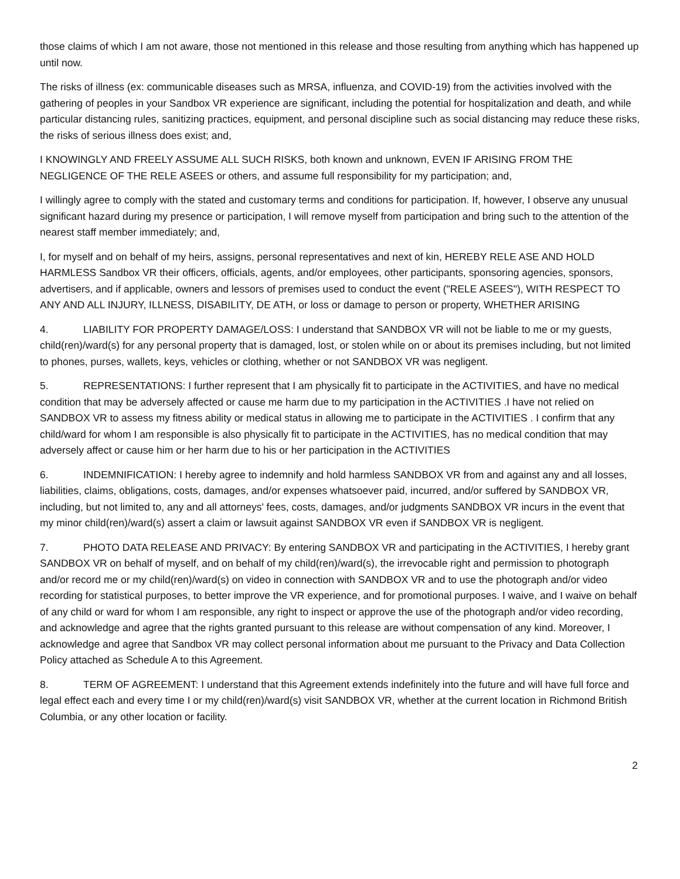those claims of which I am not aware, those not mentioned in this release and those resulting from anything which has happened up until now.
The risks of illness (ex: communicable diseases such as MRSA, influenza, and COVID-19) from the activities involved with the gathering of peoples in your Sandbox VR experience are significant, including the potential for hospitalization and death, and while particular distancing rules, sanitizing practices, equipment, and personal discipline such as social distancing may reduce these risks, the risks of serious illness does exist; and,
I KNOWINGLY AND FREELY ASSUME ALL SUCH RISKS, both known and unknown, EVEN IF ARISING FROM THE NEGLIGENCE OF THE RELE ASEES or others, and assume full responsibility for my participation; and,
I willingly agree to comply with the stated and customary terms and conditions for participation. If, however, I observe any unusual significant hazard during my presence or participation, I will remove myself from participation and bring such to the attention of the nearest staff member immediately; and,
I, for myself and on behalf of my heirs, assigns, personal representatives and next of kin, HEREBY RELE ASE AND HOLD HARMLESS Sandbox VR their officers, officials, agents, and/or employees, other participants, sponsoring agencies, sponsors, advertisers, and if applicable, owners and lessors of premises used to conduct the event ("RELE ASEES"), WITH RESPECT TO ANY AND ALL INJURY, ILLNESS, DISABILITY, DE ATH, or loss or damage to person or property, WHETHER ARISING
4. LIABILITY FOR PROPERTY DAMAGE/LOSS: I understand that SANDBOX VR will not be liable to me or my guests, child(ren)/ward(s) for any personal property that is damaged, lost, or stolen while on or about its premises including, but not limited to phones, purses, wallets, keys, vehicles or clothing, whether or not SANDBOX VR was negligent.
5. REPRESENTATIONS: I further represent that I am physically fit to participate in the ACTIVITIES, and have no medical condition that may be adversely affected or cause me harm due to my participation in the ACTIVITIES .I have not relied on SANDBOX VR to assess my fitness ability or medical status in allowing me to participate in the ACTIVITIES . I confirm that any child/ward for whom I am responsible is also physically fit to participate in the ACTIVITIES, has no medical condition that may adversely affect or cause him or her harm due to his or her participation in the ACTIVITIES
6. INDEMNIFICATION: I hereby agree to indemnify and hold harmless SANDBOX VR from and against any and all losses, liabilities, claims, obligations, costs, damages, and/or expenses whatsoever paid, incurred, and/or suffered by SANDBOX VR, including, but not limited to, any and all attorneys' fees, costs, damages, and/or judgments SANDBOX VR incurs in the event that my minor child(ren)/ward(s) assert a claim or lawsuit against SANDBOX VR even if SANDBOX VR is negligent.
7. PHOTO DATA RELEASE AND PRIVACY: By entering SANDBOX VR and participating in the ACTIVITIES, I hereby grant SANDBOX VR on behalf of myself, and on behalf of my child(ren)/ward(s), the irrevocable right and permission to photograph and/or record me or my child(ren)/ward(s) on video in connection with SANDBOX VR and to use the photograph and/or video recording for statistical purposes, to better improve the VR experience, and for promotional purposes. I waive, and I waive on behalf of any child or ward for whom I am responsible, any right to inspect or approve the use of the photograph and/or video recording, and acknowledge and agree that the rights granted pursuant to this release are without compensation of any kind. Moreover, I acknowledge and agree that Sandbox VR may collect personal information about me pursuant to the Privacy and Data Collection Policy attached as Schedule A to this Agreement.
8. TERM OF AGREEMENT: I understand that this Agreement extends indefinitely into the future and will have full force and legal effect each and every time I or my child(ren)/ward(s) visit SANDBOX VR, whether at the current location in Richmond British Columbia, or any other location or facility.
2